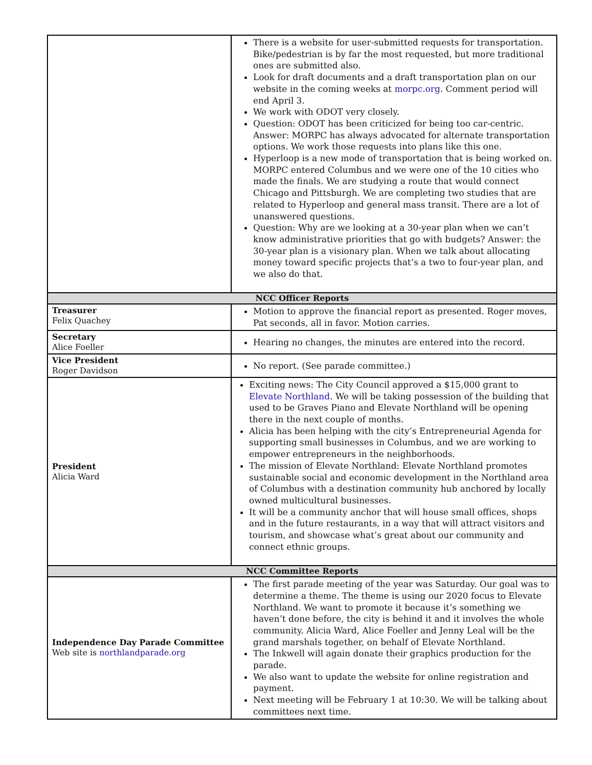| | There is a website for user-submitted requests for transportation. Bike/pedestrian is by far the most requested, but more traditional ones are submitted also. Look for draft documents and a draft transportation plan on our website in the coming weeks at morpc.org . Comment period will end April 3. We work with ODOT very closely. Question: ODOT has been criticized for being too car-centric. Answer: MORPC has always advocated for alternate transportation options. We work those requests into plans like this one. Hyperloop is a new mode of transportation that is being worked on. MORPC entered Columbus and we were one of the 10 cities who made the finals. We are studying a route that would connect Chicago and Pittsburgh. We are completing two studies that are related to Hyperloop and general mass transit. There are a lot of unanswered questions. Question: Why are we looking at a 30-year plan when we can’t know administrative priorities that go with budgets? Answer: the 30-year plan is a visionary plan. When we talk about allocating money toward specific projects that’s a two to four-year plan, and we also do that. |
| NCC Officer Reports | |
| Treasurer Felix Quachey | Motion to approve the financial report as presented. Roger moves, Pat seconds, all in favor. Motion carries. |
| Secretary Alice Foeller | Hearing no changes, the minutes are entered into the record. |
| Vice President Roger Davidson | No report. (See parade committee.) |
| President Alicia Ward | Exciting news: The City Council approved a $15,000 grant to Elevate Northland . We will be taking possession of the building that used to be Graves Piano and Elevate Northland will be opening there in the next couple of months. Alicia has been helping with the city’s Entrepreneurial Agenda for supporting small businesses in Columbus, and we are working to empower entrepreneurs in the neighborhoods. The mission of Elevate Northland: Elevate Northland promotes sustainable social and economic development in the Northland area of Columbus with a destination community hub anchored by locally owned multicultural businesses. It will be a community anchor that will house small offices, shops and in the future restaurants, in a way that will attract visitors and tourism, and showcase what’s great about our community and connect ethnic groups. |
| NCC Committee Reports | |
| Independence Day Parade Committee Web site is northlandparade.org | The first parade meeting of the year was Saturday. Our goal was to determine a theme. The theme is using our 2020 focus to Elevate Northland. We want to promote it because it’s something we haven’t done before, the city is behind it and it involves the whole community. Alicia Ward, Alice Foeller and Jenny Leal will be the grand marshals together, on behalf of Elevate Northland. The Inkwell will again donate their graphics production for the parade. We also want to update the website for online registration and payment. Next meeting will be February 1 at 10:30. We will be talking about committees next time. |